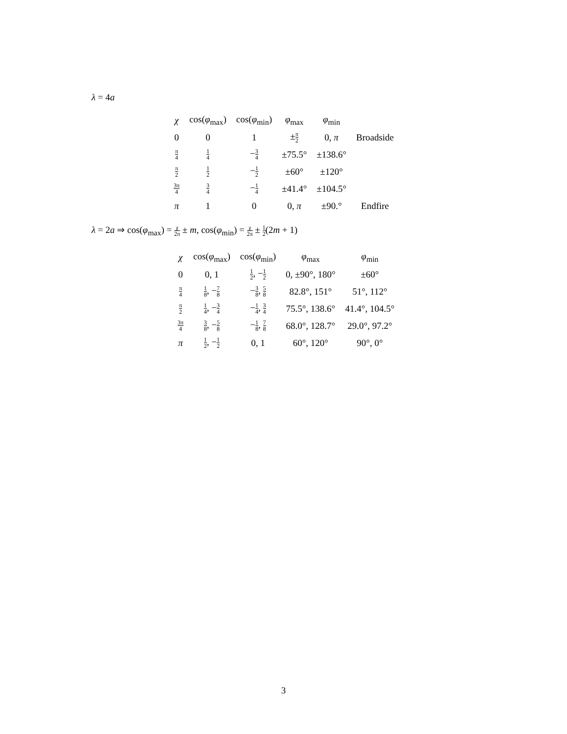λ = 4a
| χ | cos( φ<sub>max</sub>) | cos( φ<sub>min</sub>) | φ<sub>max</sub> | φ<sub>min</sub> | |
| --- | --- | --- | --- | --- | --- |
| 0 | 0 | 1 | ± π 2 | 0, π | Broadside |
| π 4 | 1 4 | − 3 4 | ±75.5° | ±138.6° | |
| π 2 | 1 2 | − 1 2 | ±60° | ±120° | |
| 3π 4 | 3 4 | − 1 4 | ±41.4° | ±104.5° | |
| π | 1 | 0 | 0, π | ±90.° | Endfire |
λ = 2a ⇒ cos(φ<sub>max</sub>) = χ 2π ± m, cos(φ<sub>min</sub>) = χ 2π ± 1 2(2m + 1)
| χ | cos( φ<sub>max</sub>) | cos( φ<sub>min</sub>) | φ<sub>max</sub> | φ<sub>min</sub> |
| --- | --- | --- | --- | --- |
| 0 | 0, 1 | 1 2 , − 1 2 | 0, ±90°, 180° | ±60° |
| π 4 | 1 8 , − 7 8 | − 3 8 , 5 8 | 82.8°, 151° | 51°, 112° |
| π 2 | 1 4 , − 3 4 | − 1 4 , 3 4 | 75.5°, 138.6° | 41.4°, 104.5° |
| 3π 4 | 3 8 , − 5 8 | − 1 8 , 7 8 | 68.0°, 128.7° | 29.0°, 97.2° |
| π | 1 2 , − 1 2 | 0, 1 | 60°, 120° | 90°, 0° |
3